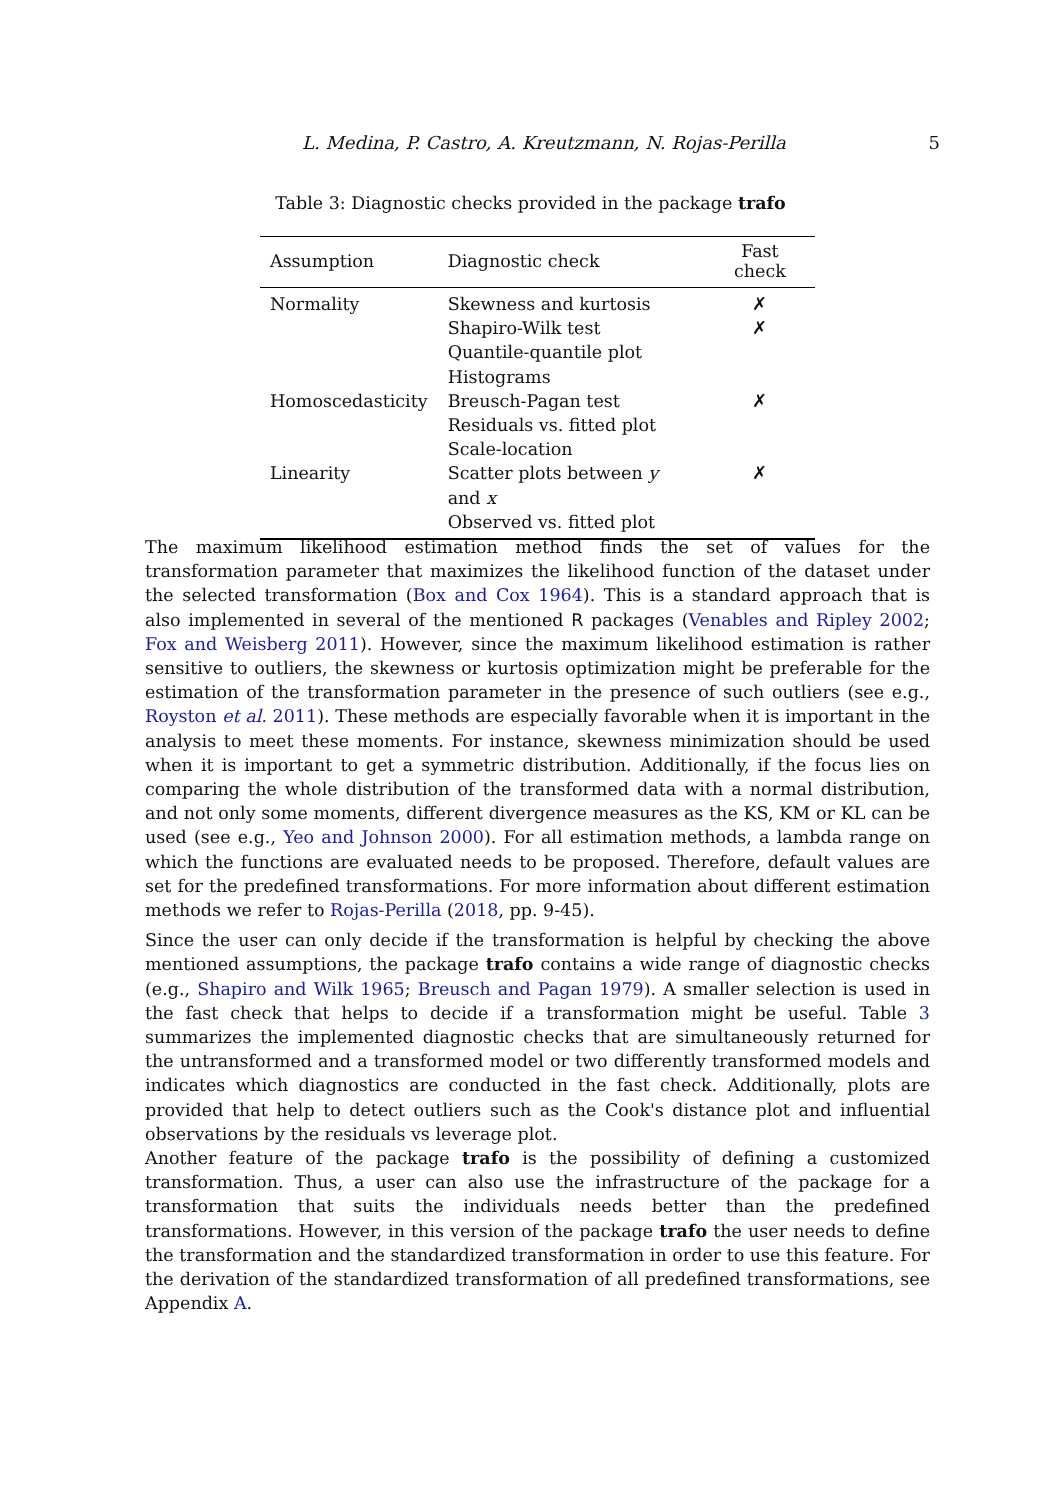L. Medina, P. Castro, A. Kreutzmann, N. Rojas-Perilla 5
Table 3: Diagnostic checks provided in the package trafo
| Assumption | Diagnostic check | Fast check |
| --- | --- | --- |
| Normality | Skewness and kurtosis | ✗ |
| | Shapiro-Wilk test | ✗ |
| | Quantile-quantile plot | |
| | Histograms | |
| Homoscedasticity | Breusch-Pagan test | ✗ |
| | Residuals vs. fitted plot | |
| | Scale-location | |
| Linearity | Scatter plots between y and x | ✗ |
| | Observed vs. fitted plot | |
The maximum likelihood estimation method finds the set of values for the transformation parameter that maximizes the likelihood function of the dataset under the selected transformation (Box and Cox 1964). This is a standard approach that is also implemented in several of the mentioned R packages (Venables and Ripley 2002; Fox and Weisberg 2011). However, since the maximum likelihood estimation is rather sensitive to outliers, the skewness or kurtosis optimization might be preferable for the estimation of the transformation parameter in the presence of such outliers (see e.g., Royston et al. 2011). These methods are especially favorable when it is important in the analysis to meet these moments. For instance, skewness minimization should be used when it is important to get a symmetric distribution. Additionally, if the focus lies on comparing the whole distribution of the transformed data with a normal distribution, and not only some moments, different divergence measures as the KS, KM or KL can be used (see e.g., Yeo and Johnson 2000). For all estimation methods, a lambda range on which the functions are evaluated needs to be proposed. Therefore, default values are set for the predefined transformations. For more information about different estimation methods we refer to Rojas-Perilla (2018, pp. 9-45).
Since the user can only decide if the transformation is helpful by checking the above mentioned assumptions, the package trafo contains a wide range of diagnostic checks (e.g., Shapiro and Wilk 1965; Breusch and Pagan 1979). A smaller selection is used in the fast check that helps to decide if a transformation might be useful. Table 3 summarizes the implemented diagnostic checks that are simultaneously returned for the untransformed and a transformed model or two differently transformed models and indicates which diagnostics are conducted in the fast check. Additionally, plots are provided that help to detect outliers such as the Cook's distance plot and influential observations by the residuals vs leverage plot.
Another feature of the package trafo is the possibility of defining a customized transformation. Thus, a user can also use the infrastructure of the package for a transformation that suits the individuals needs better than the predefined transformations. However, in this version of the package trafo the user needs to define the transformation and the standardized transformation in order to use this feature. For the derivation of the standardized transformation of all predefined transformations, see Appendix A.